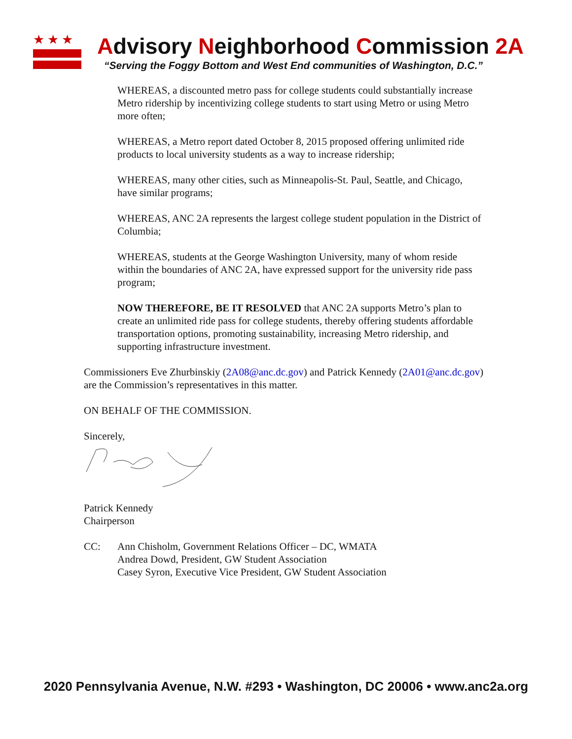★★★
Advisory Neighborhood Commission 2A
“Serving the Foggy Bottom and West End communities of Washington, D.C.”
WHEREAS, a discounted metro pass for college students could substantially increase Metro ridership by incentivizing college students to start using Metro or using Metro more often;
WHEREAS, a Metro report dated October 8, 2015 proposed offering unlimited ride products to local university students as a way to increase ridership;
WHEREAS, many other cities, such as Minneapolis-St. Paul, Seattle, and Chicago, have similar programs;
WHEREAS, ANC 2A represents the largest college student population in the District of Columbia;
WHEREAS, students at the George Washington University, many of whom reside within the boundaries of ANC 2A, have expressed support for the university ride pass program;
NOW THEREFORE, BE IT RESOLVED that ANC 2A supports Metro’s plan to create an unlimited ride pass for college students, thereby offering students affordable transportation options, promoting sustainability, increasing Metro ridership, and supporting infrastructure investment.
Commissioners Eve Zhurbinskiy (2A08@anc.dc.gov) and Patrick Kennedy (2A01@anc.dc.gov) are the Commission’s representatives in this matter.
ON BEHALF OF THE COMMISSION.
Sincerely,
Patrick Kennedy
Chairperson
CC: Ann Chisholm, Government Relations Officer – DC, WMATA
Andrea Dowd, President, GW Student Association
Casey Syron, Executive Vice President, GW Student Association
2020 Pennsylvania Avenue, N.W. #293 • Washington, DC 20006 • www.anc2a.org